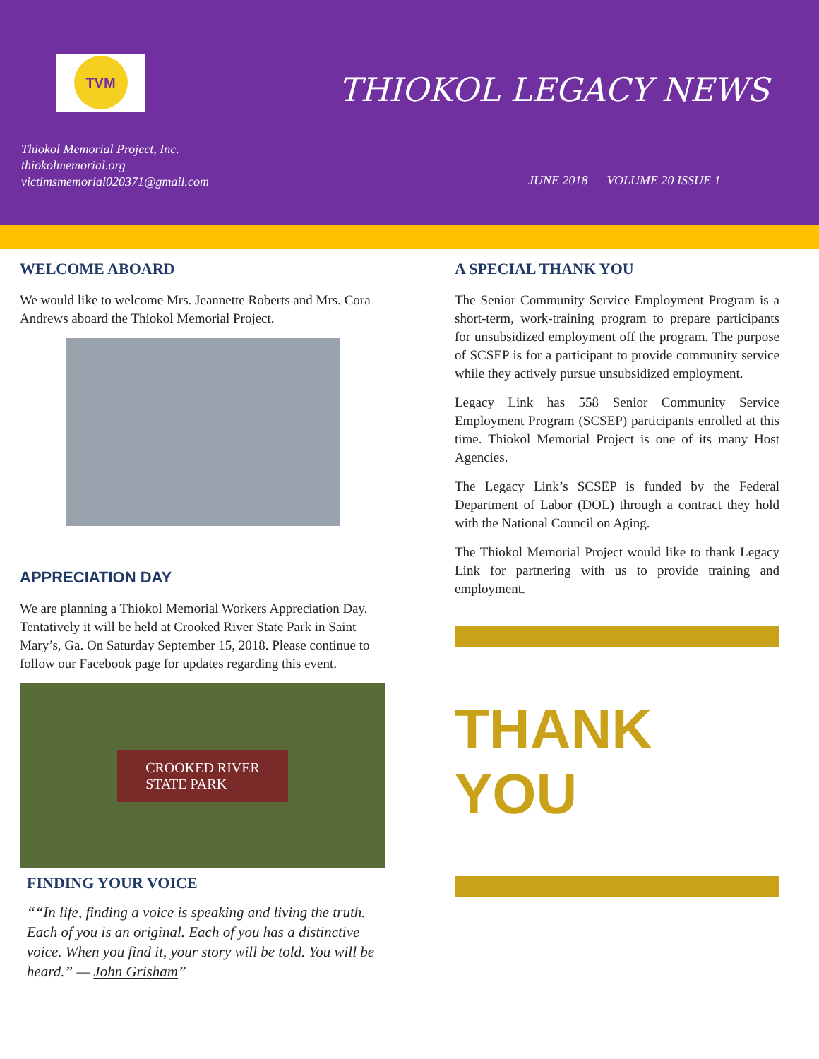TVM
THIOKOL LEGACY NEWS
Thiokol Memorial Project, Inc.
thiokolmemorial.org
victimsmemorial020371@gmail.com
JUNE 2018 VOLUME 20 ISSUE 1
WELCOME ABOARD
We would like to welcome Mrs. Jeannette Roberts and Mrs. Cora Andrews aboard the Thiokol Memorial Project.
APPRECIATION DAY
We are planning a Thiokol Memorial Workers Appreciation Day. Tentatively it will be held at Crooked River State Park in Saint Mary’s, Ga. On Saturday September 15, 2018. Please continue to follow our Facebook page for updates regarding this event.
CROOKED RIVER
STATE PARK
FINDING YOUR VOICE
“In life, finding a voice is speaking and living the truth. Each of you is an original. Each of you has a distinctive voice. When you find it, your story will be told. You will be heard.” — John Grisham
A SPECIAL THANK YOU
The Senior Community Service Employment Program is a short-term, work-training program to prepare participants for unsubsidized employment off the program. The purpose of SCSEP is for a participant to provide community service while they actively pursue unsubsidized employment.
Legacy Link has 558 Senior Community Service Employment Program (SCSEP) participants enrolled at this time. Thiokol Memorial Project is one of its many Host Agencies.
The Legacy Link’s SCSEP is funded by the Federal Department of Labor (DOL) through a contract they hold with the National Council on Aging.
The Thiokol Memorial Project would like to thank Legacy Link for partnering with us to provide training and employment.
THANK YOU